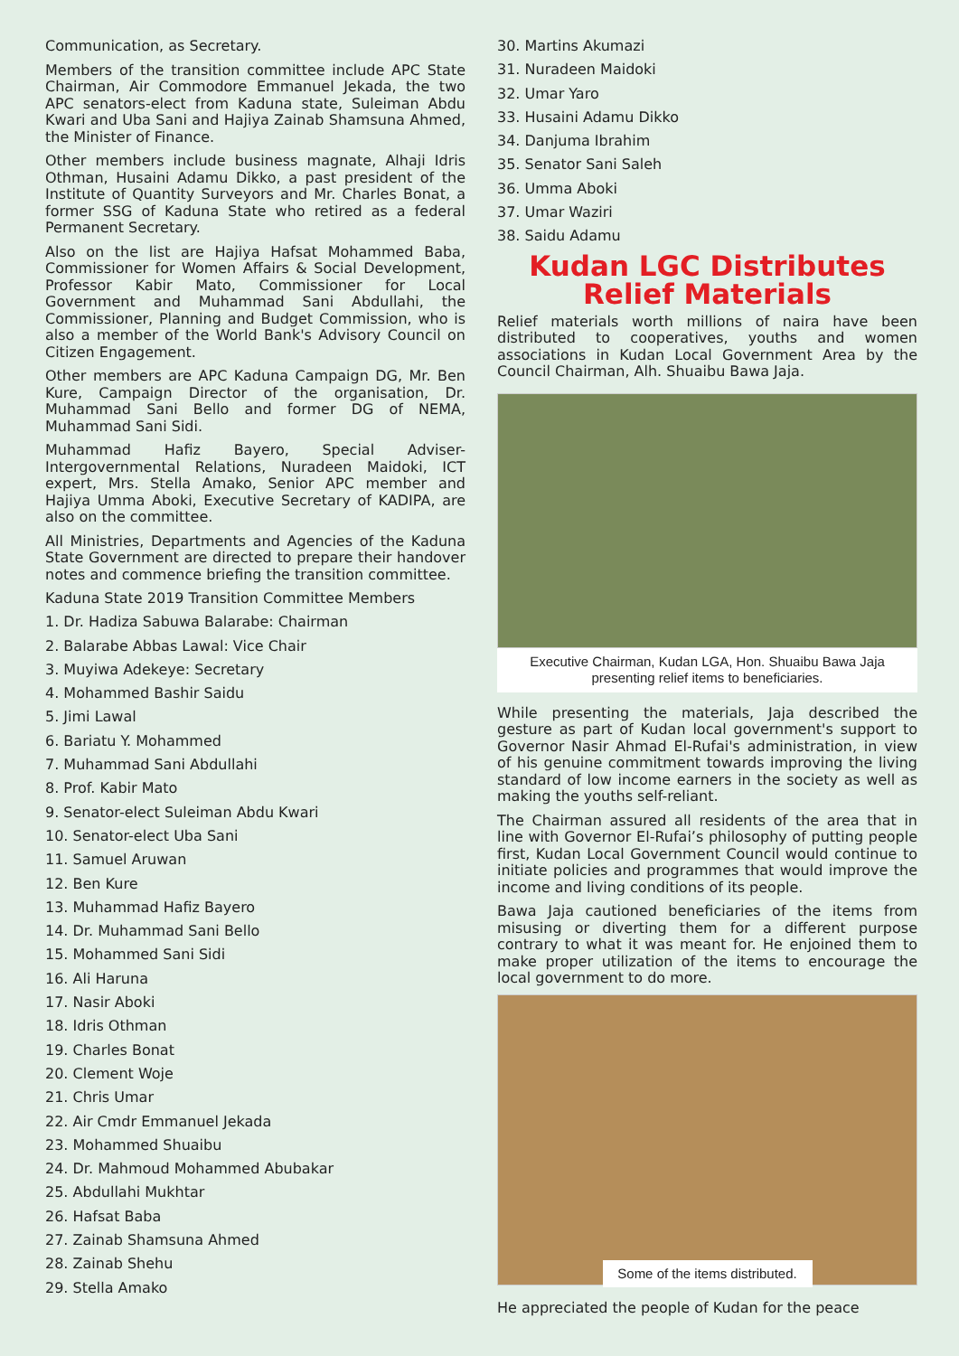Communication, as Secretary.
Members of the transition committee include APC State Chairman, Air Commodore Emmanuel Jekada, the two APC senators-elect from Kaduna state, Suleiman Abdu Kwari and Uba Sani and Hajiya Zainab Shamsuna Ahmed, the Minister of Finance.
Other members include business magnate, Alhaji Idris Othman, Husaini Adamu Dikko, a past president of the Institute of Quantity Surveyors and Mr. Charles Bonat, a former SSG of Kaduna State who retired as a federal Permanent Secretary.
Also on the list are Hajiya Hafsat Mohammed Baba, Commissioner for Women Affairs & Social Development, Professor Kabir Mato, Commissioner for Local Government and Muhammad Sani Abdullahi, the Commissioner, Planning and Budget Commission, who is also a member of the World Bank's Advisory Council on Citizen Engagement.
Other members are APC Kaduna Campaign DG, Mr. Ben Kure, Campaign Director of the organisation, Dr. Muhammad Sani Bello and former DG of NEMA, Muhammad Sani Sidi.
Muhammad Hafiz Bayero, Special Adviser-Intergovernmental Relations, Nuradeen Maidoki, ICT expert, Mrs. Stella Amako, Senior APC member and Hajiya Umma Aboki, Executive Secretary of KADIPA, are also on the committee.
All Ministries, Departments and Agencies of the Kaduna State Government are directed to prepare their handover notes and commence briefing the transition committee.
Kaduna State 2019 Transition Committee Members
1. Dr. Hadiza Sabuwa Balarabe: Chairman
2. Balarabe Abbas Lawal: Vice Chair
3. Muyiwa Adekeye: Secretary
4. Mohammed Bashir Saidu
5. Jimi Lawal
6. Bariatu Y. Mohammed
7. Muhammad Sani Abdullahi
8. Prof. Kabir Mato
9. Senator-elect Suleiman Abdu Kwari
10. Senator-elect Uba Sani
11. Samuel Aruwan
12. Ben Kure
13. Muhammad Hafiz Bayero
14. Dr. Muhammad Sani Bello
15. Mohammed Sani Sidi
16. Ali Haruna
17. Nasir Aboki
18. Idris Othman
19. Charles Bonat
20. Clement Woje
21. Chris Umar
22. Air Cmdr Emmanuel Jekada
23. Mohammed Shuaibu
24. Dr. Mahmoud Mohammed Abubakar
25. Abdullahi Mukhtar
26. Hafsat Baba
27. Zainab Shamsuna Ahmed
28. Zainab Shehu
29. Stella Amako
30. Martins Akumazi
31. Nuradeen Maidoki
32. Umar Yaro
33. Husaini Adamu Dikko
34. Danjuma Ibrahim
35. Senator Sani Saleh
36. Umma Aboki
37. Umar Waziri
38. Saidu Adamu
Kudan LGC Distributes Relief Materials
Relief materials worth millions of naira have been distributed to cooperatives, youths and women associations in Kudan Local Government Area by the Council Chairman, Alh. Shuaibu Bawa Jaja.
Executive Chairman, Kudan LGA, Hon. Shuaibu Bawa Jaja presenting relief items to beneficiaries.
While presenting the materials, Jaja described the gesture as part of Kudan local government's support to Governor Nasir Ahmad El-Rufai's administration, in view of his genuine commitment towards improving the living standard of low income earners in the society as well as making the youths self-reliant.
The Chairman assured all residents of the area that in line with Governor El-Rufai’s philosophy of putting people first, Kudan Local Government Council would continue to initiate policies and programmes that would improve the income and living conditions of its people.
Bawa Jaja cautioned beneficiaries of the items from misusing or diverting them for a different purpose contrary to what it was meant for. He enjoined them to make proper utilization of the items to encourage the local government to do more.
Some of the items distributed.
He appreciated the people of Kudan for the peace